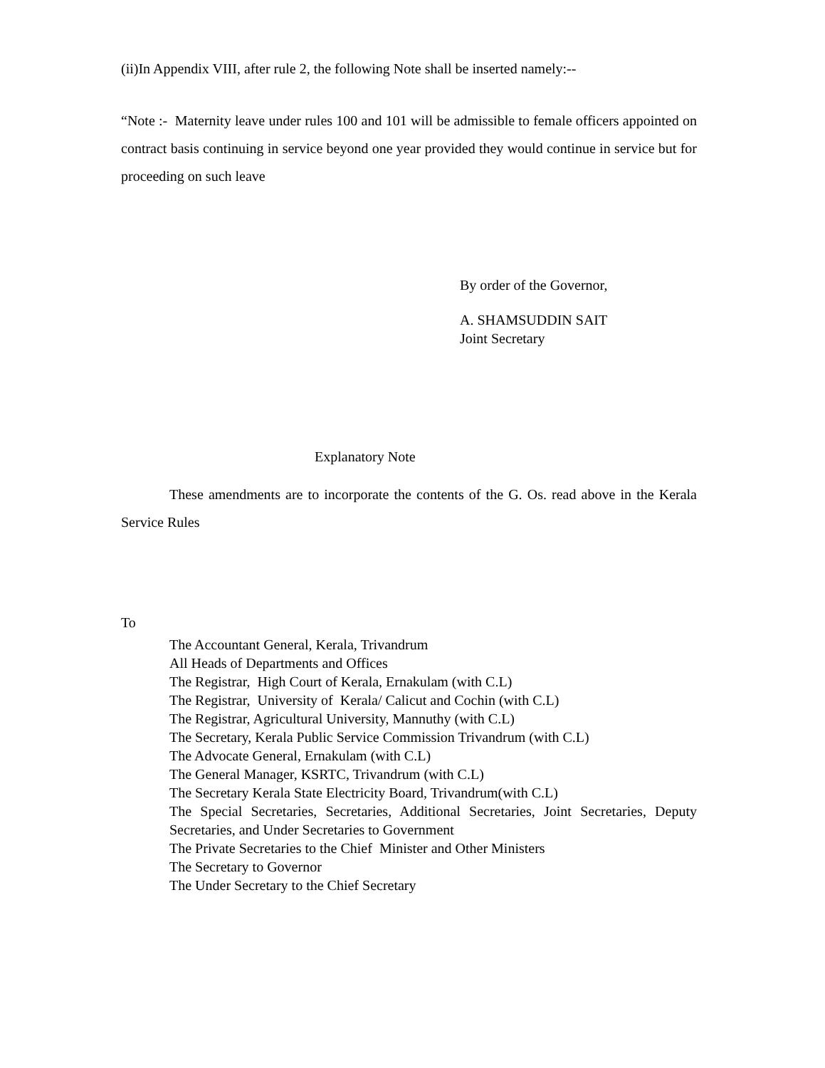(ii)In Appendix VIII, after rule 2, the following Note shall be inserted namely:--
“Note :- Maternity leave under rules 100 and 101 will be admissible to female officers appointed on contract basis continuing in service beyond one year provided they would continue in service but for proceeding on such leave
By order of the Governor,
A. SHAMSUDDIN SAIT
Joint Secretary
Explanatory Note
These amendments are to incorporate the contents of the G. Os. read above in the Kerala Service Rules
To
The Accountant General, Kerala, Trivandrum
All Heads of Departments and Offices
The Registrar, High Court of Kerala, Ernakulam (with C.L)
The Registrar, University of Kerala/ Calicut and Cochin (with C.L)
The Registrar, Agricultural University, Mannuthy (with C.L)
The Secretary, Kerala Public Service Commission Trivandrum (with C.L)
The Advocate General, Ernakulam (with C.L)
The General Manager, KSRTC, Trivandrum (with C.L)
The Secretary Kerala State Electricity Board, Trivandrum(with C.L)
The Special Secretaries, Secretaries, Additional Secretaries, Joint Secretaries, Deputy Secretaries, and Under Secretaries to Government
The Private Secretaries to the Chief Minister and Other Ministers
The Secretary to Governor
The Under Secretary to the Chief Secretary